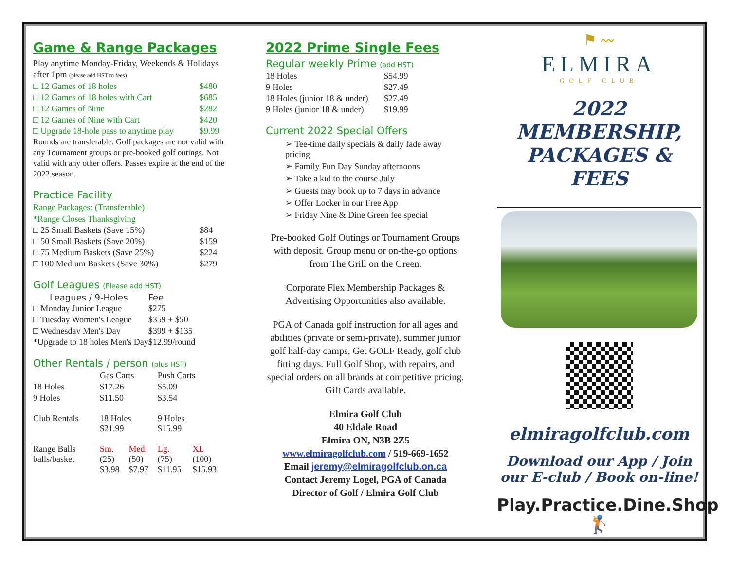Game & Range Packages
Play anytime Monday-Friday, Weekends & Holidays after 1pm (please add HST to fees)
| □ 12 Games of 18 holes | $480 |
| □ 12 Games of 18 holes with Cart | $685 |
| □ 12 Games of Nine | $282 |
| □ 12 Games of Nine with Cart | $420 |
| □ Upgrade 18-hole pass to anytime play | $9.99 |
Rounds are transferable. Golf packages are not valid with any Tournament groups or pre-booked golf outings. Not valid with any other offers. Passes expire at the end of the 2022 season.
Practice Facility
Range Packages: (Transferable)
*Range Closes Thanksgiving
| □ 25 Small Baskets (Save 15%) | $84 |
| □ 50 Small Baskets (Save 20%) | $159 |
| □ 75 Medium Baskets (Save 25%) | $224 |
| □ 100 Medium Baskets (Save 30%) | $279 |
Golf Leagues (Please add HST)
| Leagues / 9-Holes | Fee |
| --- | --- |
| □ Monday Junior League | $275 |
| □ Tuesday Women's League | $359 + $50 |
| □ Wednesday Men's Day | $399 + $135 |
| *Upgrade to 18 holes Men's Day | $12.99/round |
Other Rentals / person (plus HST)
| | Gas Carts | | Push Carts | |
| 18 Holes | $17.26 | | $5.09 | |
| 9 Holes | $11.50 | | $3.54 | |
| Club Rentals | 18 Holes $21.99 | | 9 Holes $15.99 | |
| Range Balls balls/basket | Sm. (25) $3.98 | Med. (50) $7.97 | Lg. (75) $11.95 | XL (100) $15.93 |
2022 Prime Single Fees
Regular weekly Prime (add HST)
| 18 Holes | $54.99 |
| 9 Holes | $27.49 |
| 18 Holes (junior 18 & under) | $27.49 |
| 9 Holes (junior 18 & under) | $19.99 |
Current 2022 Special Offers
➢ Tee-time daily specials & daily fade away pricing
➢ Family Fun Day Sunday afternoons
➢ Take a kid to the course July
➢ Guests may book up to 7 days in advance
➢ Offer Locker in our Free App
➢ Friday Nine & Dine Green fee special
Pre-booked Golf Outings or Tournament Groups with deposit. Group menu or on-the-go options from The Grill on the Green.
Corporate Flex Membership Packages & Advertising Opportunities also available.
PGA of Canada golf instruction for all ages and abilities (private or semi-private), summer junior golf half-day camps, Get GOLF Ready, golf club fitting days. Full Golf Shop, with repairs, and special orders on all brands at competitive pricing. Gift Cards available.
Elmira Golf Club
40 Eldale Road
Elmira ON, N3B 2Z5
www.elmiragolfclub.com / 519-669-1652
Email jeremy@elmiragolfclub.on.ca
Contact Jeremy Logel, PGA of Canada
Director of Golf / Elmira Golf Club
⚑ 〰
ELMIRA
GOLF CLUB
2022 MEMBERSHIP,
PACKAGES & FEES
elmiragolfclub.com
Download our App / Join our E-club / Book on-line!
Play.Practice.Dine.Shop
🏌